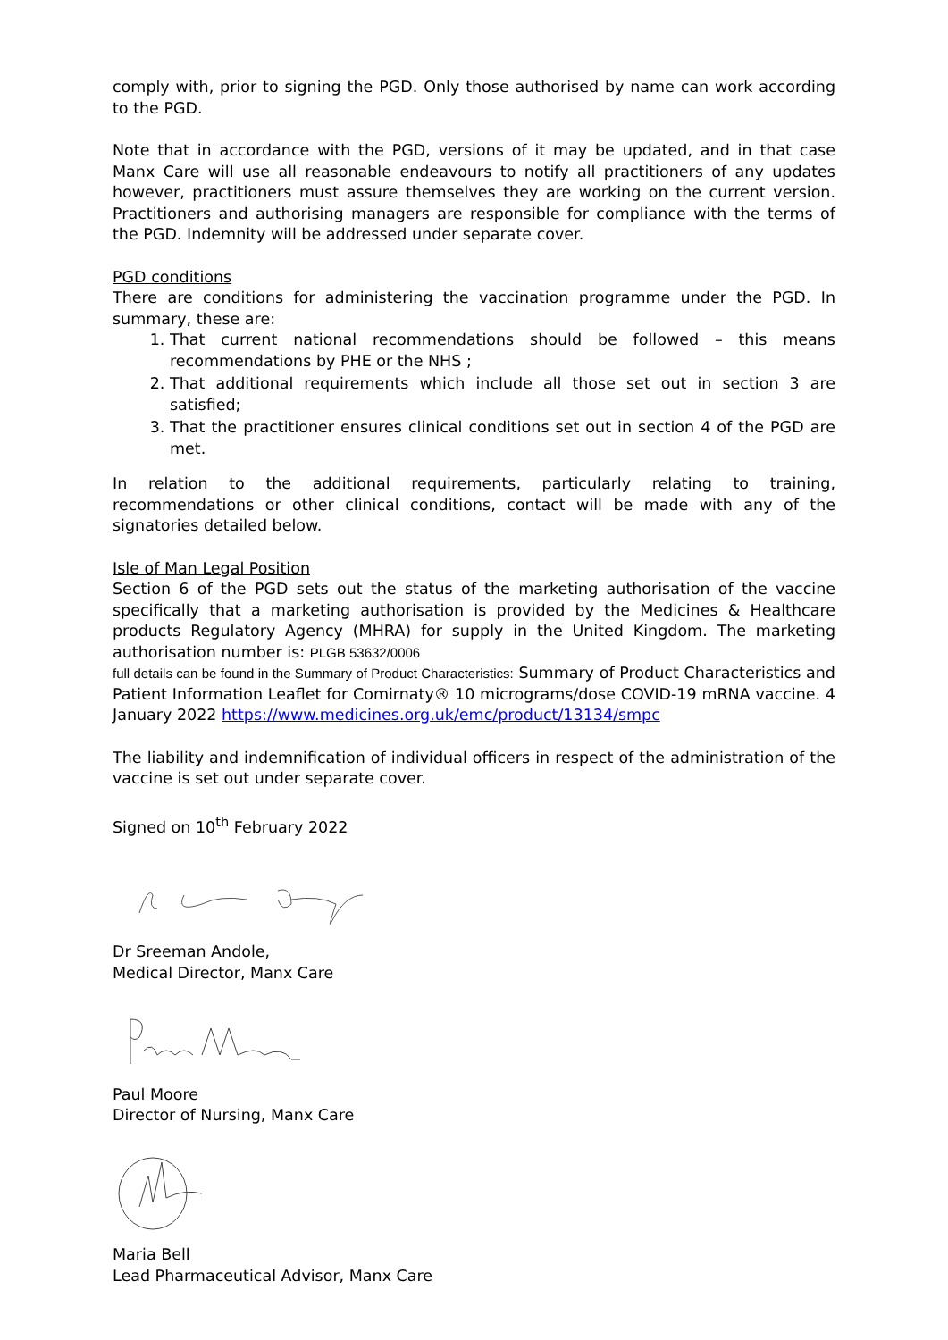comply with, prior to signing the PGD. Only those authorised by name can work according to the PGD.
Note that in accordance with the PGD, versions of it may be updated, and in that case Manx Care will use all reasonable endeavours to notify all practitioners of any updates however, practitioners must assure themselves they are working on the current version. Practitioners and authorising managers are responsible for compliance with the terms of the PGD. Indemnity will be addressed under separate cover.
PGD conditions
There are conditions for administering the vaccination programme under the PGD. In summary, these are:
1. That current national recommendations should be followed – this means recommendations by PHE or the NHS ;
2. That additional requirements which include all those set out in section 3 are satisfied;
3. That the practitioner ensures clinical conditions set out in section 4 of the PGD are met.
In relation to the additional requirements, particularly relating to training, recommendations or other clinical conditions, contact will be made with any of the signatories detailed below.
Isle of Man Legal Position
Section 6 of the PGD sets out the status of the marketing authorisation of the vaccine specifically that a marketing authorisation is provided by the Medicines & Healthcare products Regulatory Agency (MHRA) for supply in the United Kingdom. The marketing authorisation number is: PLGB 53632/0006
full details can be found in the Summary of Product Characteristics: Summary of Product Characteristics and Patient Information Leaflet for Comirnaty® 10 micrograms/dose COVID-19 mRNA vaccine. 4 January 2022 https://www.medicines.org.uk/emc/product/13134/smpc
The liability and indemnification of individual officers in respect of the administration of the vaccine is set out under separate cover.
Signed on 10<sup>th</sup> February 2022
Dr Sreeman Andole,
Medical Director, Manx Care
Paul Moore
Director of Nursing, Manx Care
Maria Bell
Lead Pharmaceutical Advisor, Manx Care